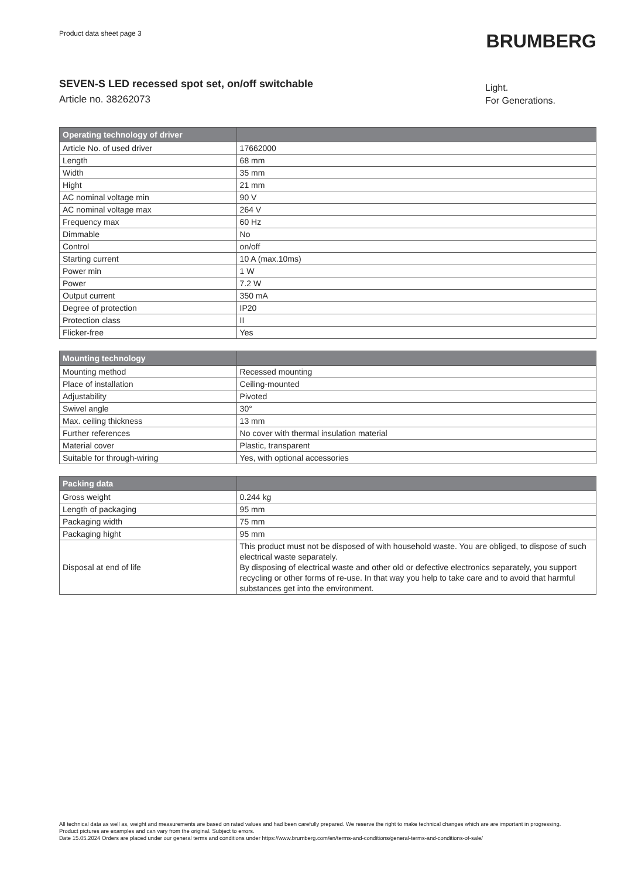Product data sheet page 3
BRUMBERG
SEVEN-S LED recessed spot set, on/off switchable
Article no. 38262073
Light.
For Generations.
| Operating technology of driver | |
| --- | --- |
| Article No. of used driver | 17662000 |
| Length | 68 mm |
| Width | 35 mm |
| Hight | 21 mm |
| AC nominal voltage min | 90 V |
| AC nominal voltage max | 264 V |
| Frequency max | 60 Hz |
| Dimmable | No |
| Control | on/off |
| Starting current | 10 A (max.10ms) |
| Power min | 1 W |
| Power | 7.2 W |
| Output current | 350 mA |
| Degree of protection | IP20 |
| Protection class | II |
| Flicker-free | Yes |
| Mounting technology | |
| --- | --- |
| Mounting method | Recessed mounting |
| Place of installation | Ceiling-mounted |
| Adjustability | Pivoted |
| Swivel angle | 30° |
| Max. ceiling thickness | 13 mm |
| Further references | No cover with thermal insulation material |
| Material cover | Plastic, transparent |
| Suitable for through-wiring | Yes, with optional accessories |
| Packing data | |
| --- | --- |
| Gross weight | 0.244 kg |
| Length of packaging | 95 mm |
| Packaging width | 75 mm |
| Packaging hight | 95 mm |
| Disposal at end of life | This product must not be disposed of with household waste. You are obliged, to dispose of such electrical waste separately. By disposing of electrical waste and other old or defective electronics separately, you support recycling or other forms of re-use. In that way you help to take care and to avoid that harmful substances get into the environment. |
All technical data as well as, weight and measurements are based on rated values and had been carefully prepared. We reserve the right to make technical changes which are are important in progressing. Product pictures are examples and can vary from the original. Subject to errors.
Date 15.05.2024 Orders are placed under our general terms and conditions under https://www.brumberg.com/en/terms-and-conditions/general-terms-and-conditions-of-sale/